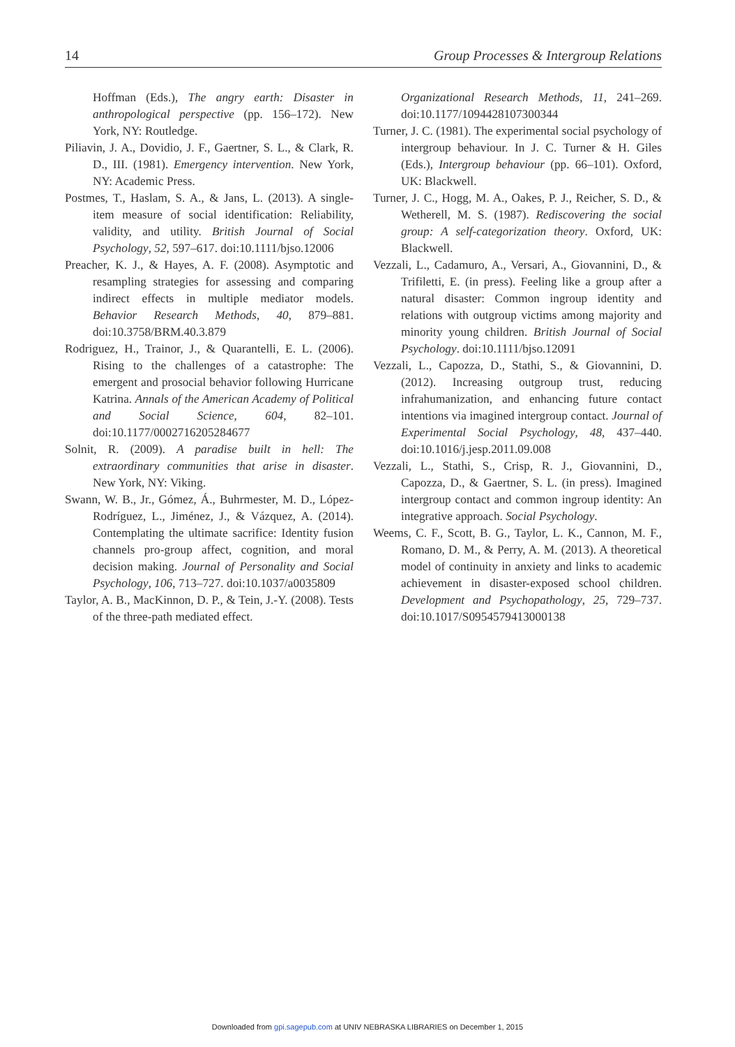14 Group Processes & Intergroup Relations
Hoffman (Eds.), The angry earth: Disaster in anthropological perspective (pp. 156–172). New York, NY: Routledge.
Piliavin, J. A., Dovidio, J. F., Gaertner, S. L., & Clark, R. D., III. (1981). Emergency intervention. New York, NY: Academic Press.
Postmes, T., Haslam, S. A., & Jans, L. (2013). A single-item measure of social identification: Reliability, validity, and utility. British Journal of Social Psychology, 52, 597–617. doi:10.1111/bjso.12006
Preacher, K. J., & Hayes, A. F. (2008). Asymptotic and resampling strategies for assessing and comparing indirect effects in multiple mediator models. Behavior Research Methods, 40, 879–881. doi:10.3758/BRM.40.3.879
Rodriguez, H., Trainor, J., & Quarantelli, E. L. (2006). Rising to the challenges of a catastrophe: The emergent and prosocial behavior following Hurricane Katrina. Annals of the American Academy of Political and Social Science, 604, 82–101. doi:10.1177/0002716205284677
Solnit, R. (2009). A paradise built in hell: The extraordinary communities that arise in disaster. New York, NY: Viking.
Swann, W. B., Jr., Gómez, Á., Buhrmester, M. D., López-Rodríguez, L., Jiménez, J., & Vázquez, A. (2014). Contemplating the ultimate sacrifice: Identity fusion channels pro-group affect, cognition, and moral decision making. Journal of Personality and Social Psychology, 106, 713–727. doi:10.1037/a0035809
Taylor, A. B., MacKinnon, D. P., & Tein, J.-Y. (2008). Tests of the three-path mediated effect.
Organizational Research Methods, 11, 241–269. doi:10.1177/1094428107300344
Turner, J. C. (1981). The experimental social psychology of intergroup behaviour. In J. C. Turner & H. Giles (Eds.), Intergroup behaviour (pp. 66–101). Oxford, UK: Blackwell.
Turner, J. C., Hogg, M. A., Oakes, P. J., Reicher, S. D., & Wetherell, M. S. (1987). Rediscovering the social group: A self-categorization theory. Oxford, UK: Blackwell.
Vezzali, L., Cadamuro, A., Versari, A., Giovannini, D., & Trifiletti, E. (in press). Feeling like a group after a natural disaster: Common ingroup identity and relations with outgroup victims among majority and minority young children. British Journal of Social Psychology. doi:10.1111/bjso.12091
Vezzali, L., Capozza, D., Stathi, S., & Giovannini, D. (2012). Increasing outgroup trust, reducing infrahumanization, and enhancing future contact intentions via imagined intergroup contact. Journal of Experimental Social Psychology, 48, 437–440. doi:10.1016/j.jesp.2011.09.008
Vezzali, L., Stathi, S., Crisp, R. J., Giovannini, D., Capozza, D., & Gaertner, S. L. (in press). Imagined intergroup contact and common ingroup identity: An integrative approach. Social Psychology.
Weems, C. F., Scott, B. G., Taylor, L. K., Cannon, M. F., Romano, D. M., & Perry, A. M. (2013). A theoretical model of continuity in anxiety and links to academic achievement in disaster-exposed school children. Development and Psychopathology, 25, 729–737. doi:10.1017/S0954579413000138
Downloaded from gpi.sagepub.com at UNIV NEBRASKA LIBRARIES on December 1, 2015